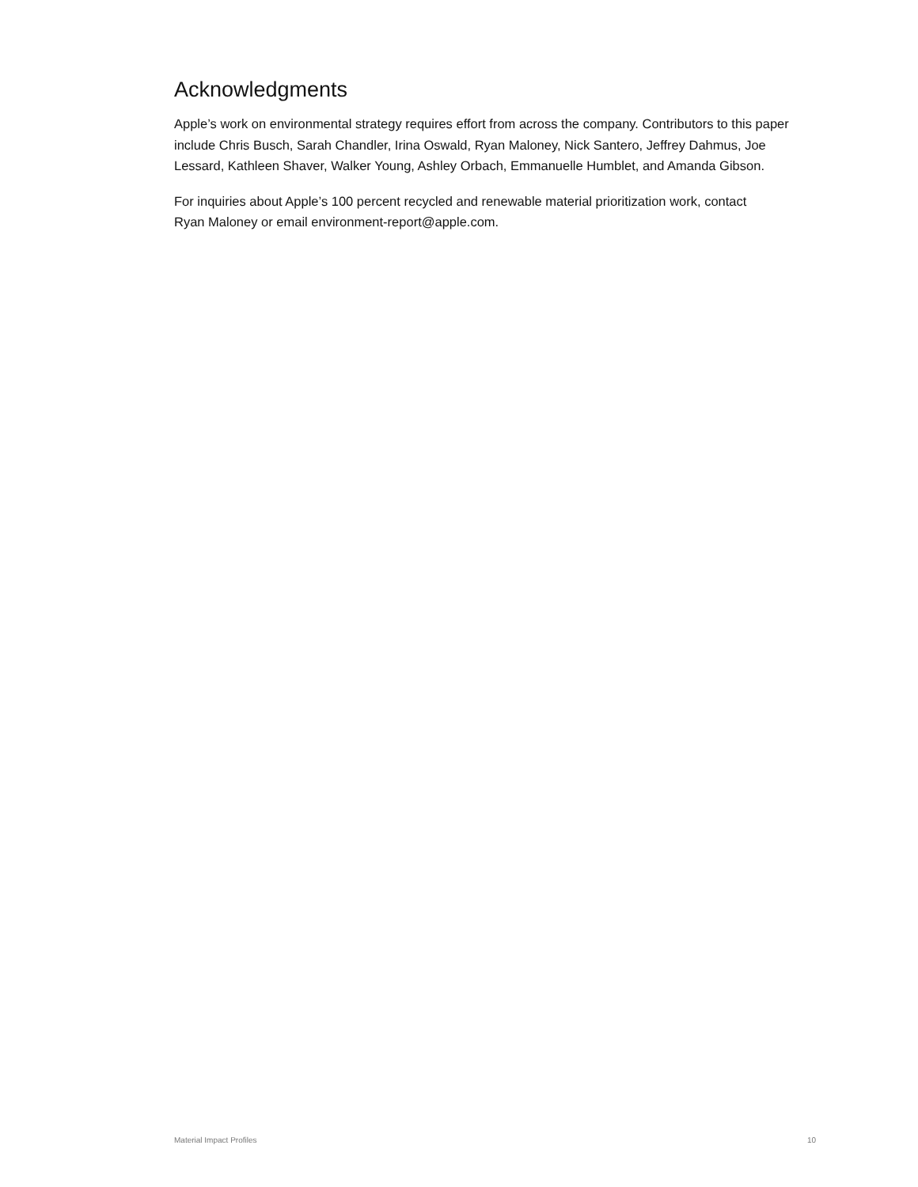Acknowledgments
Apple’s work on environmental strategy requires effort from across the company. Contributors to this paper include Chris Busch, Sarah Chandler, Irina Oswald, Ryan Maloney, Nick Santero, Jeffrey Dahmus, Joe Lessard, Kathleen Shaver, Walker Young, Ashley Orbach, Emmanuelle Humblet, and Amanda Gibson.
For inquiries about Apple’s 100 percent recycled and renewable material prioritization work, contact
Ryan Maloney or email environment-report@apple.com.
Material Impact Profiles 10